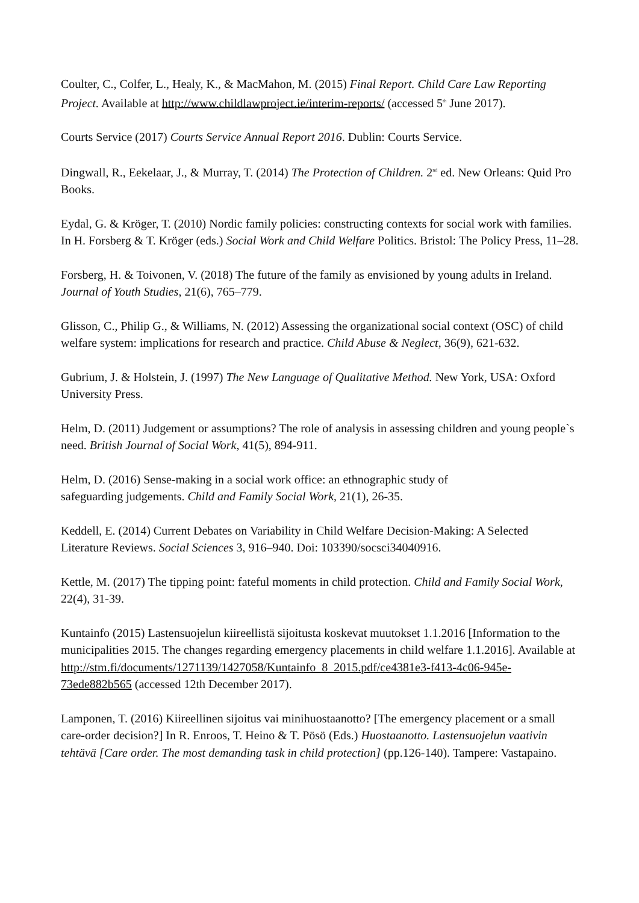Coulter, C., Colfer, L., Healy, K., & MacMahon, M. (2015) Final Report. Child Care Law Reporting Project. Available at http://www.childlawproject.ie/interim-reports/ (accessed 5<sup>th</sup> June 2017).
Courts Service (2017) Courts Service Annual Report 2016. Dublin: Courts Service.
Dingwall, R., Eekelaar, J., & Murray, T. (2014) The Protection of Children. 2<sup>nd</sup> ed. New Orleans: Quid Pro Books.
Eydal, G. & Kröger, T. (2010) Nordic family policies: constructing contexts for social work with families. In H. Forsberg & T. Kröger (eds.) Social Work and Child Welfare Politics. Bristol: The Policy Press, 11–28.
Forsberg, H. & Toivonen, V. (2018) The future of the family as envisioned by young adults in Ireland. Journal of Youth Studies, 21(6), 765–779.
Glisson, C., Philip G., & Williams, N. (2012) Assessing the organizational social context (OSC) of child welfare system: implications for research and practice. Child Abuse & Neglect, 36(9), 621-632.
Gubrium, J. & Holstein, J. (1997) The New Language of Qualitative Method. New York, USA: Oxford University Press.
Helm, D. (2011) Judgement or assumptions? The role of analysis in assessing children and young people`s need. British Journal of Social Work, 41(5), 894-911.
Helm, D. (2016) Sense-making in a social work office: an ethnographic study of
safeguarding judgements. Child and Family Social Work, 21(1), 26-35.
Keddell, E. (2014) Current Debates on Variability in Child Welfare Decision-Making: A Selected Literature Reviews. Social Sciences 3, 916–940. Doi: 103390/socsci34040916.
Kettle, M. (2017) The tipping point: fateful moments in child protection. Child and Family Social Work, 22(4), 31-39.
Kuntainfo (2015) Lastensuojelun kiireellistä sijoitusta koskevat muutokset 1.1.2016 [Information to the municipalities 2015. The changes regarding emergency placements in child welfare 1.1.2016]. Available at http://stm.fi/documents/1271139/1427058/Kuntainfo_8_2015.pdf/ce4381e3-f413-4c06-945e-73ede882b565 (accessed 12th December 2017).
Lamponen, T. (2016) Kiireellinen sijoitus vai minihuostaanotto? [The emergency placement or a small care-order decision?] In R. Enroos, T. Heino & T. Pösö (Eds.) Huostaanotto. Lastensuojelun vaativin tehtävä [Care order. The most demanding task in child protection] (pp.126-140). Tampere: Vastapaino.